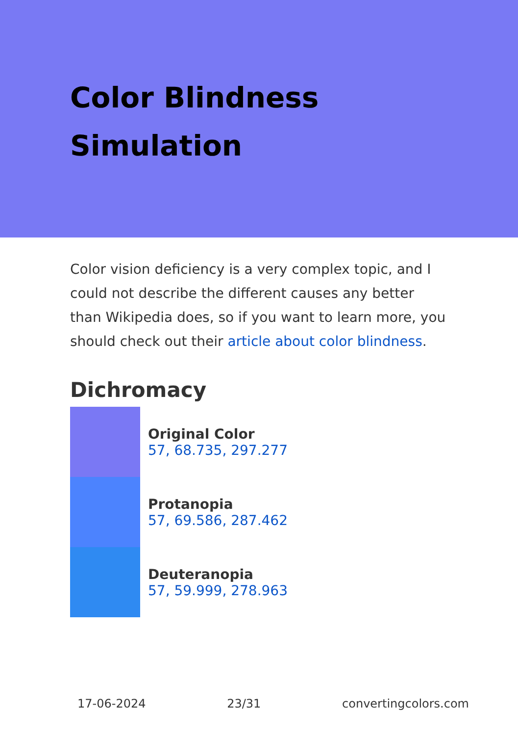Color Blindness
Simulation
Color vision deficiency is a very complex topic, and I could not describe the different causes any better than Wikipedia does, so if you want to learn more, you should check out their article about color blindness.
Dichromacy
Original Color
57, 68.735, 297.277
Protanopia
57, 69.586, 287.462
Deuteranopia
57, 59.999, 278.963
17-06-2024 23/31 convertingcolors.com